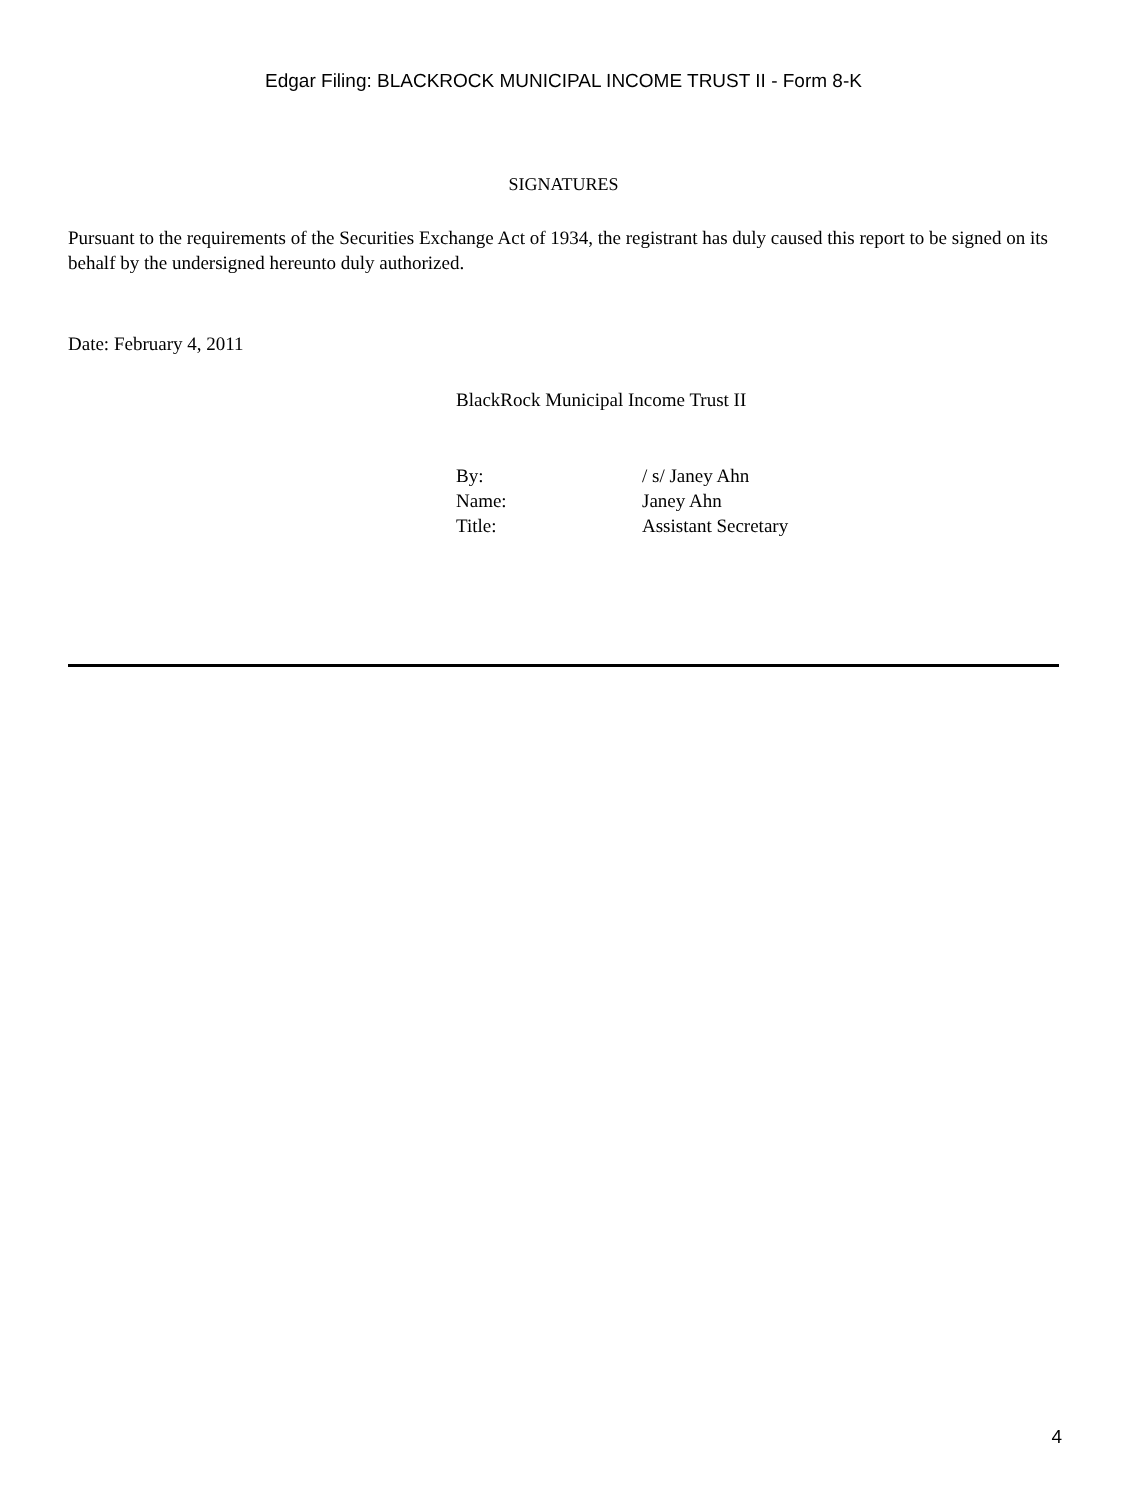Edgar Filing: BLACKROCK MUNICIPAL INCOME TRUST II - Form 8-K
SIGNATURES
Pursuant to the requirements of the Securities Exchange Act of 1934, the registrant has duly caused this report to be signed on its behalf by the undersigned hereunto duly authorized.
Date: February 4, 2011
BlackRock Municipal Income Trust II
| By: | / s/ Janey Ahn |
| Name: | Janey Ahn |
| Title: | Assistant Secretary |
4